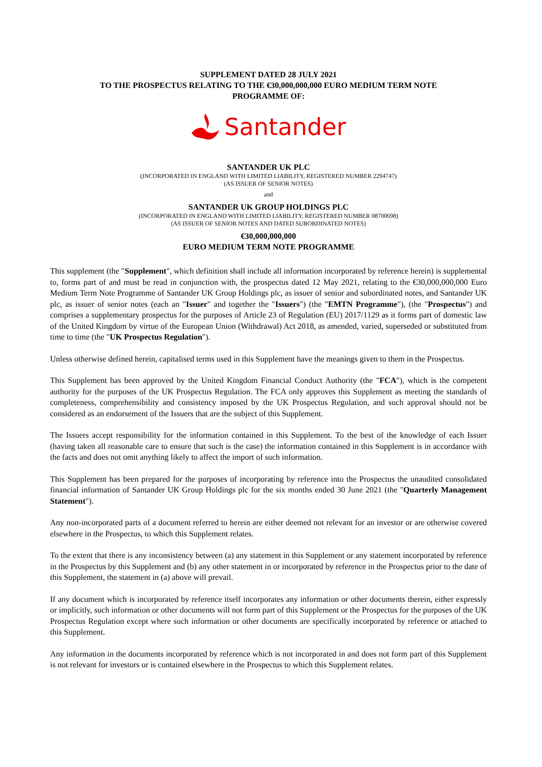SUPPLEMENT DATED 28 JULY 2021
TO THE PROSPECTUS RELATING TO THE €30,000,000,000 EURO MEDIUM TERM NOTE
PROGRAMME OF:
Santander
SANTANDER UK PLC
(INCORPORATED IN ENGLAND WITH LIMITED LIABILITY, REGISTERED NUMBER 2294747)
(AS ISSUER OF SENIOR NOTES)
and
SANTANDER UK GROUP HOLDINGS PLC
(INCORPORATED IN ENGLAND WITH LIMITED LIABILITY, REGISTERED NUMBER 08700698)
(AS ISSUER OF SENIOR NOTES AND DATED SUBORDINATED NOTES)
€30,000,000,000
EURO MEDIUM TERM NOTE PROGRAMME
This supplement (the "Supplement", which definition shall include all information incorporated by reference herein) is supplemental to, forms part of and must be read in conjunction with, the prospectus dated 12 May 2021, relating to the €30,000,000,000 Euro Medium Term Note Programme of Santander UK Group Holdings plc, as issuer of senior and subordinated notes, and Santander UK plc, as issuer of senior notes (each an "Issuer" and together the "Issuers") (the "EMTN Programme"), (the "Prospectus") and comprises a supplementary prospectus for the purposes of Article 23 of Regulation (EU) 2017/1129 as it forms part of domestic law of the United Kingdom by virtue of the European Union (Withdrawal) Act 2018, as amended, varied, superseded or substituted from time to time (the "UK Prospectus Regulation").
Unless otherwise defined herein, capitalised terms used in this Supplement have the meanings given to them in the Prospectus.
This Supplement has been approved by the United Kingdom Financial Conduct Authority (the "FCA"), which is the competent authority for the purposes of the UK Prospectus Regulation. The FCA only approves this Supplement as meeting the standards of completeness, comprehensibility and consistency imposed by the UK Prospectus Regulation, and such approval should not be considered as an endorsement of the Issuers that are the subject of this Supplement.
The Issuers accept responsibility for the information contained in this Supplement. To the best of the knowledge of each Issuer (having taken all reasonable care to ensure that such is the case) the information contained in this Supplement is in accordance with the facts and does not omit anything likely to affect the import of such information.
This Supplement has been prepared for the purposes of incorporating by reference into the Prospectus the unaudited consolidated financial information of Santander UK Group Holdings plc for the six months ended 30 June 2021 (the "Quarterly Management Statement").
Any non-incorporated parts of a document referred to herein are either deemed not relevant for an investor or are otherwise covered elsewhere in the Prospectus, to which this Supplement relates.
To the extent that there is any inconsistency between (a) any statement in this Supplement or any statement incorporated by reference in the Prospectus by this Supplement and (b) any other statement in or incorporated by reference in the Prospectus prior to the date of this Supplement, the statement in (a) above will prevail.
If any document which is incorporated by reference itself incorporates any information or other documents therein, either expressly or implicitly, such information or other documents will not form part of this Supplement or the Prospectus for the purposes of the UK Prospectus Regulation except where such information or other documents are specifically incorporated by reference or attached to this Supplement.
Any information in the documents incorporated by reference which is not incorporated in and does not form part of this Supplement is not relevant for investors or is contained elsewhere in the Prospectus to which this Supplement relates.